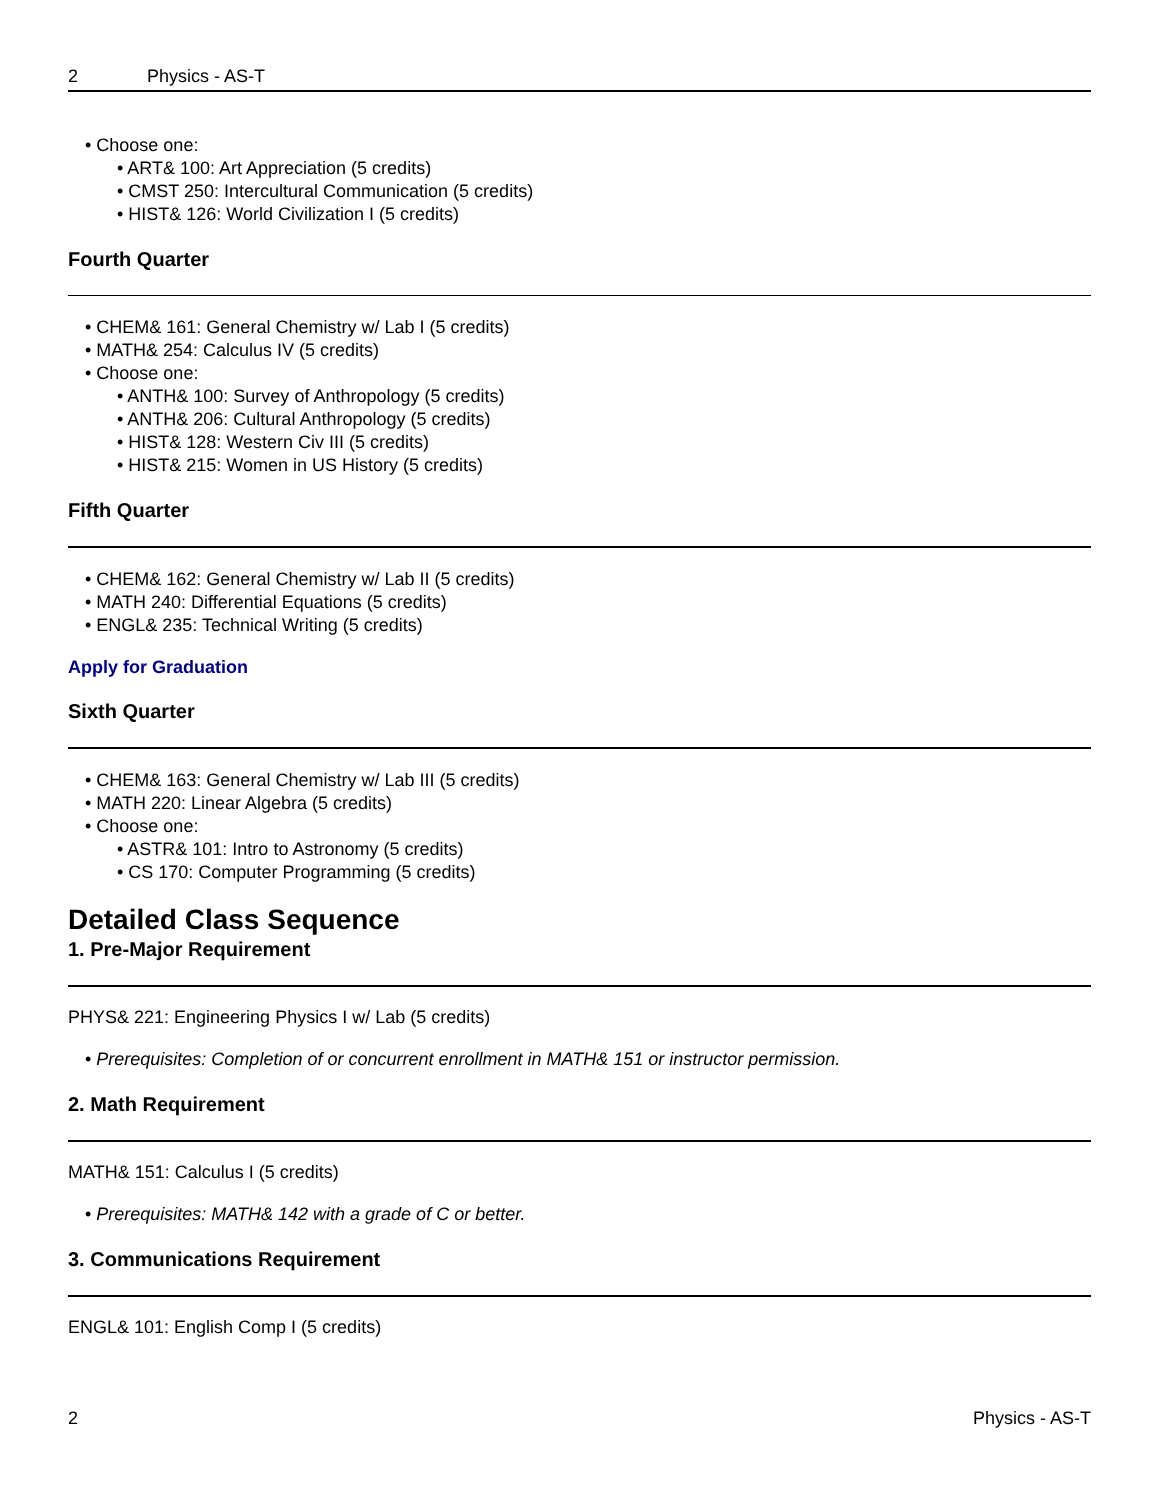2 Physics - AS-T
Choose one:
ART& 100: Art Appreciation (5 credits)
CMST 250: Intercultural Communication (5 credits)
HIST& 126: World Civilization I (5 credits)
Fourth Quarter
CHEM& 161: General Chemistry w/ Lab I (5 credits)
MATH& 254: Calculus IV (5 credits)
Choose one:
ANTH& 100: Survey of Anthropology (5 credits)
ANTH& 206: Cultural Anthropology (5 credits)
HIST& 128: Western Civ III (5 credits)
HIST& 215: Women in US History (5 credits)
Fifth Quarter
CHEM& 162: General Chemistry w/ Lab II (5 credits)
MATH 240: Differential Equations (5 credits)
ENGL& 235: Technical Writing (5 credits)
Apply for Graduation
Sixth Quarter
CHEM& 163: General Chemistry w/ Lab III (5 credits)
MATH 220: Linear Algebra (5 credits)
Choose one:
ASTR& 101: Intro to Astronomy (5 credits)
CS 170: Computer Programming (5 credits)
Detailed Class Sequence
1. Pre-Major Requirement
PHYS& 221: Engineering Physics I w/ Lab (5 credits)
Prerequisites: Completion of or concurrent enrollment in MATH& 151 or instructor permission.
2. Math Requirement
MATH& 151: Calculus I (5 credits)
Prerequisites: MATH& 142 with a grade of C or better.
3. Communications Requirement
ENGL& 101: English Comp I (5 credits)
2 Physics - AS-T